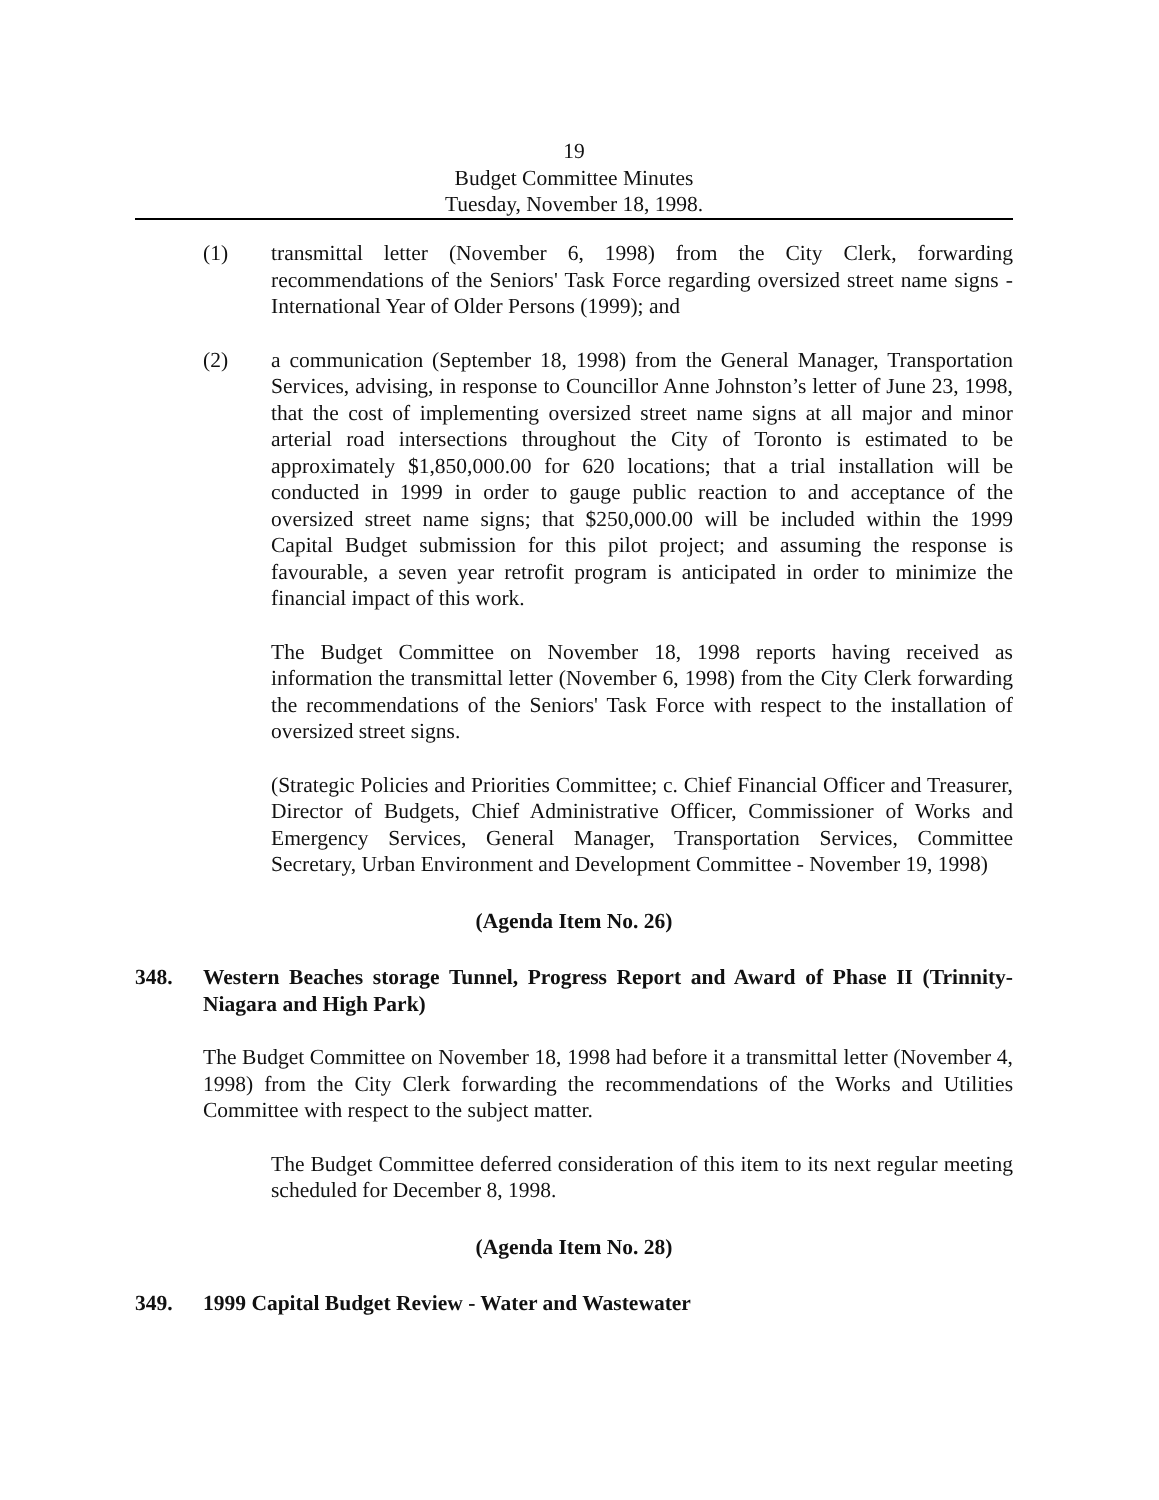19
Budget Committee Minutes
Tuesday, November 18, 1998.
(1) transmittal letter (November 6, 1998) from the City Clerk, forwarding recommendations of the Seniors' Task Force regarding oversized street name signs - International Year of Older Persons (1999); and
(2) a communication (September 18, 1998) from the General Manager, Transportation Services, advising, in response to Councillor Anne Johnston’s letter of June 23, 1998, that the cost of implementing oversized street name signs at all major and minor arterial road intersections throughout the City of Toronto is estimated to be approximately $1,850,000.00 for 620 locations; that a trial installation will be conducted in 1999 in order to gauge public reaction to and acceptance of the oversized street name signs; that $250,000.00 will be included within the 1999 Capital Budget submission for this pilot project; and assuming the response is favourable, a seven year retrofit program is anticipated in order to minimize the financial impact of this work.
The Budget Committee on November 18, 1998 reports having received as information the transmittal letter (November 6, 1998) from the City Clerk forwarding the recommendations of the Seniors' Task Force with respect to the installation of oversized street signs.
(Strategic Policies and Priorities Committee; c. Chief Financial Officer and Treasurer, Director of Budgets, Chief Administrative Officer, Commissioner of Works and Emergency Services, General Manager, Transportation Services, Committee Secretary, Urban Environment and Development Committee - November 19, 1998)
(Agenda Item No. 26)
348. Western Beaches storage Tunnel, Progress Report and Award of Phase II (Trinnity-Niagara and High Park)
The Budget Committee on November 18, 1998 had before it a transmittal letter (November 4, 1998) from the City Clerk forwarding the recommendations of the Works and Utilities Committee with respect to the subject matter.
The Budget Committee deferred consideration of this item to its next regular meeting scheduled for December 8, 1998.
(Agenda Item No. 28)
349. 1999 Capital Budget Review - Water and Wastewater